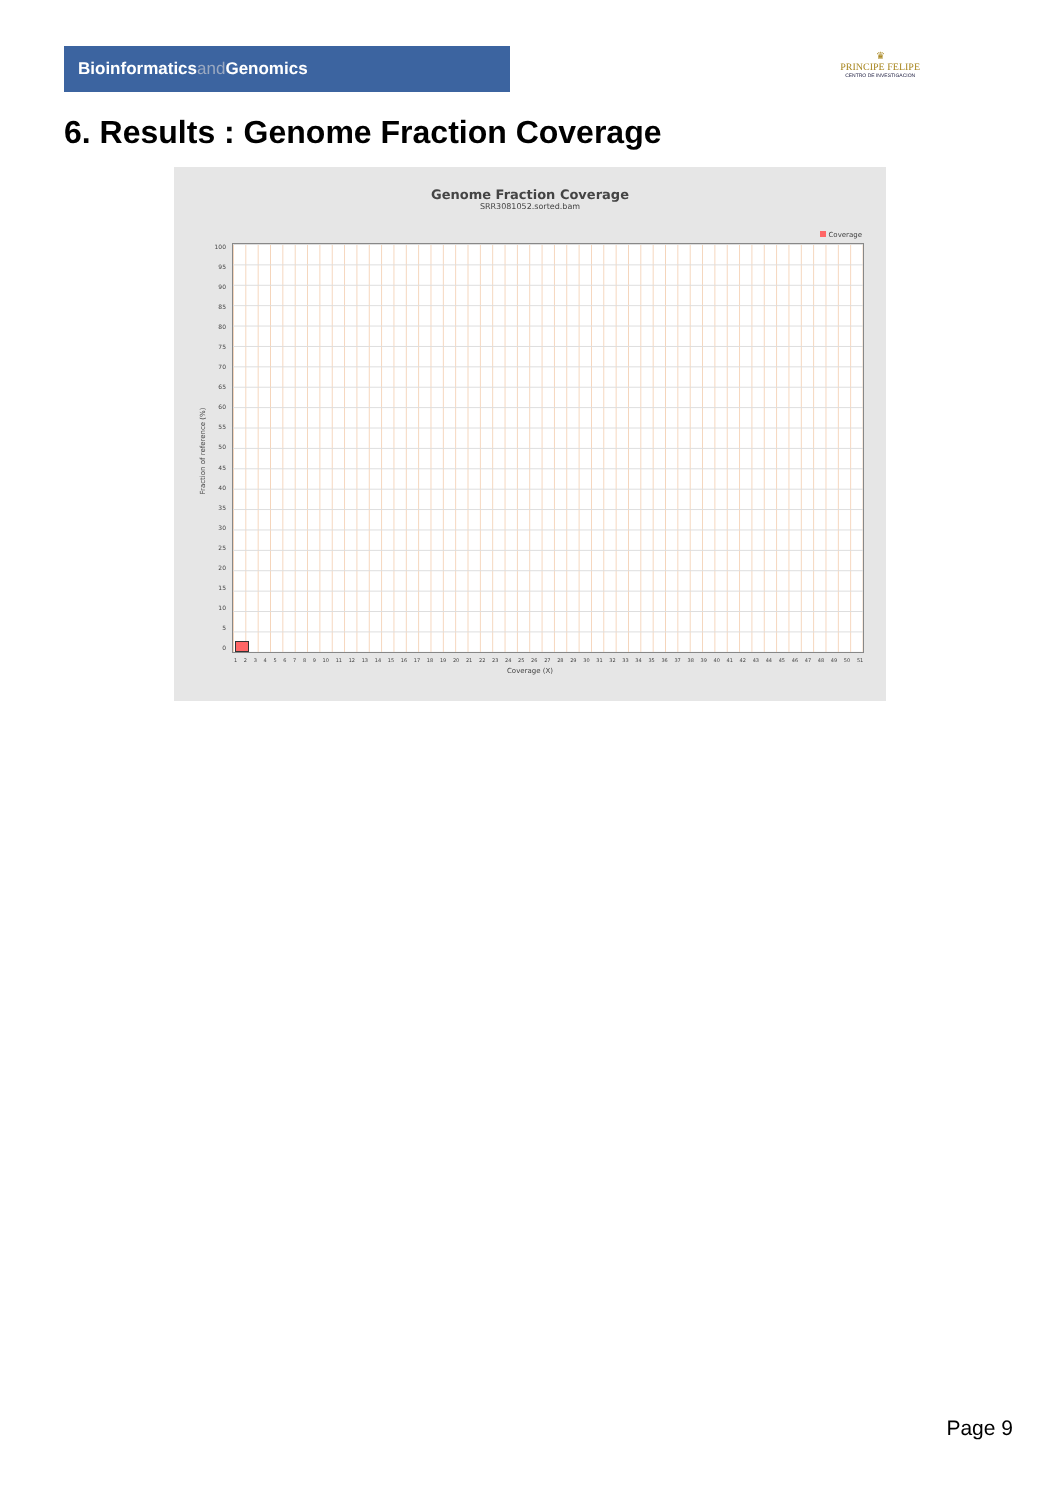Bioinformaticsand Genomics
♛
PRINCIPE FELIPE
CENTRO DE INVESTIGACION
6. Results : Genome Fraction Coverage
Genome Fraction Coverage
SRR3081052.sorted.bam
Coverage
Fraction of reference (%)
100
95
90
85
80
75
70
65
60
55
50
45
40
35
30
25
20
15
10
5
0
1 2 3 4 5 6 7 8 9 10 11 12 13 14 15 16 17 18 19 20 21 22 23 24 25 26 27 28 29 30 31 32 33 34 35 36 37 38 39 40 41 42 43 44 45 46 47 48 49 50 51
Coverage (X)
Page 9